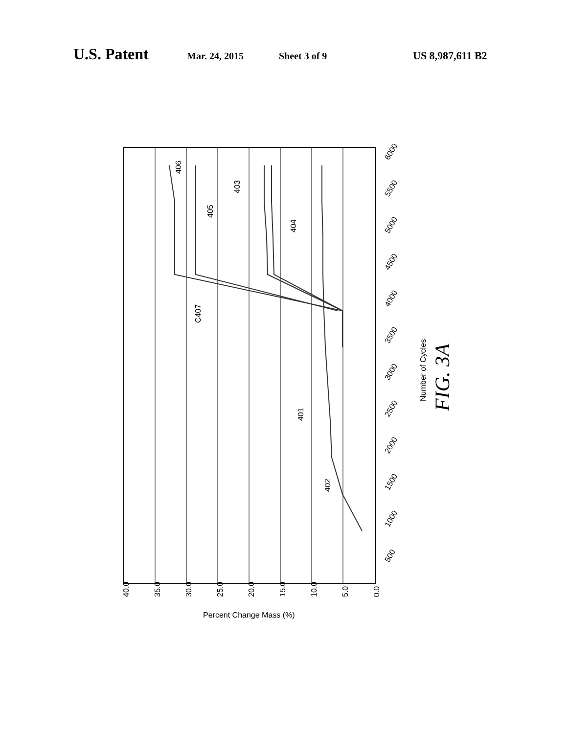U.S. Patent Mar. 24, 2015 Sheet 3 of 9 US 8,987,611 B2
40.0
35.0
30.0
25.0
20.0
15.0
10.0
5.0
0.0
Percent Change Mass (%)
500
1000
1500
2000
2500
3000
3500
4000
4500
5000
5500
6000
406
405
403
404
C407
401
402
Number of Cycles
FIG. 3A